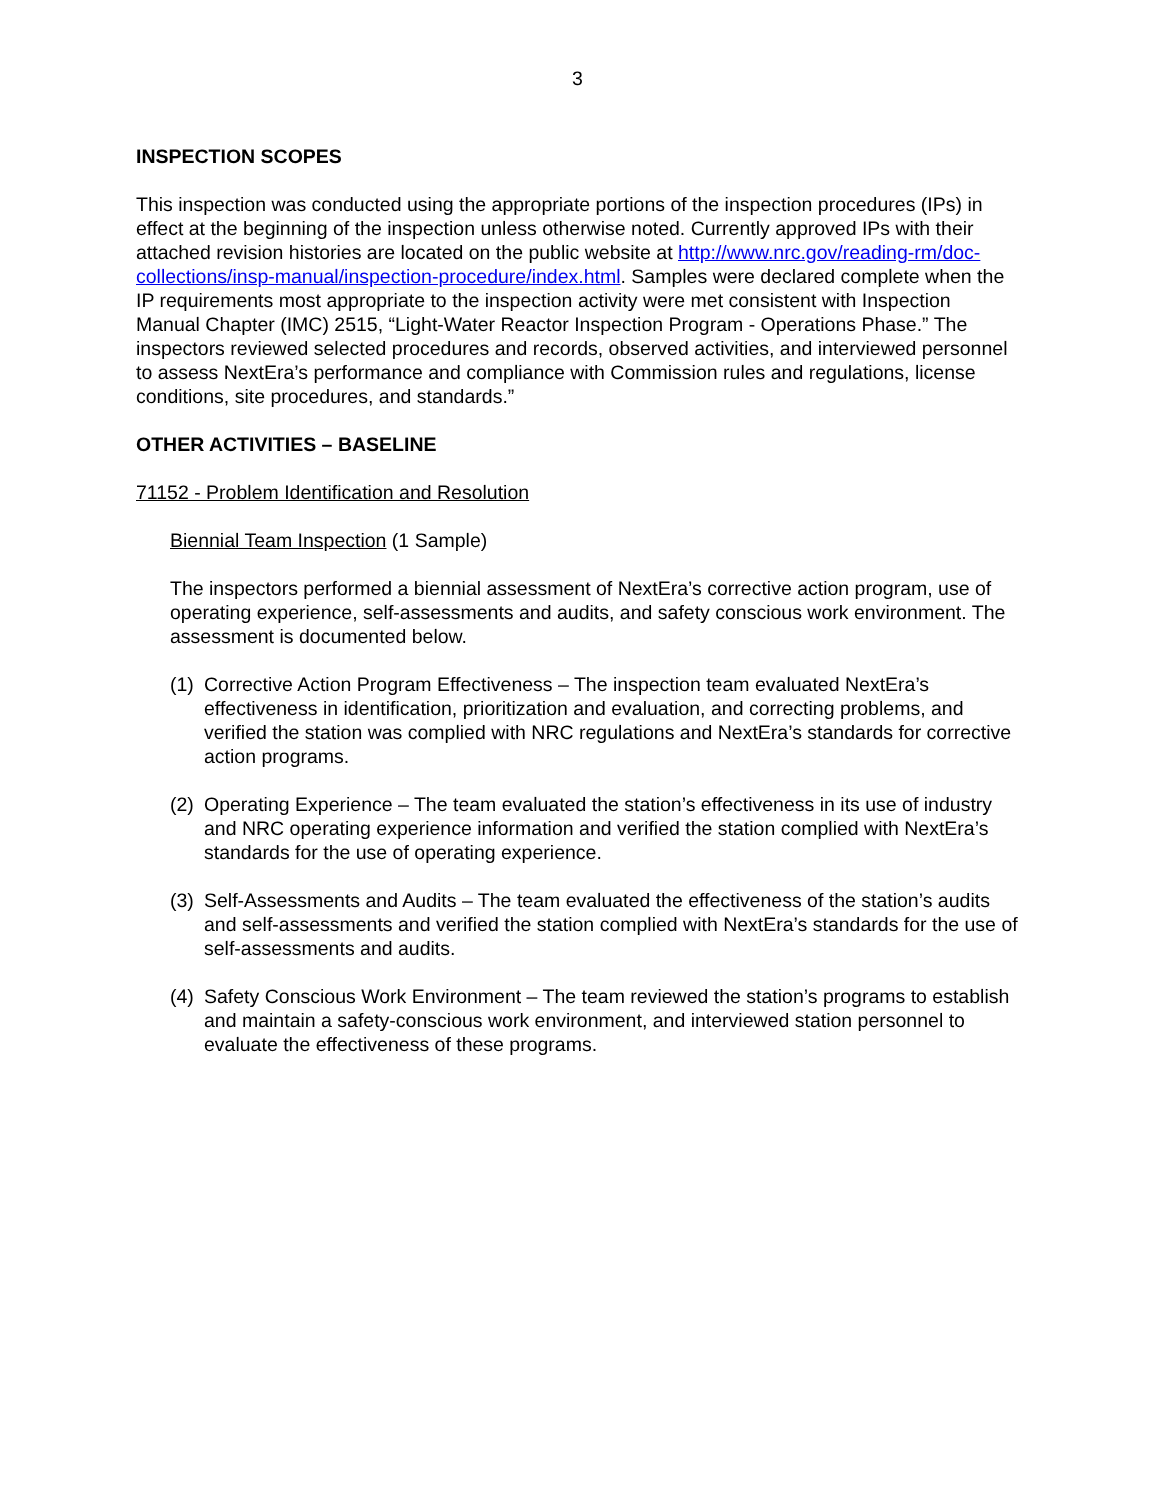3
INSPECTION SCOPES
This inspection was conducted using the appropriate portions of the inspection procedures (IPs) in effect at the beginning of the inspection unless otherwise noted. Currently approved IPs with their attached revision histories are located on the public website at http://www.nrc.gov/reading-rm/doc-collections/insp-manual/inspection-procedure/index.html. Samples were declared complete when the IP requirements most appropriate to the inspection activity were met consistent with Inspection Manual Chapter (IMC) 2515, “Light-Water Reactor Inspection Program - Operations Phase.” The inspectors reviewed selected procedures and records, observed activities, and interviewed personnel to assess NextEra’s performance and compliance with Commission rules and regulations, license conditions, site procedures, and standards.”
OTHER ACTIVITIES – BASELINE
71152 - Problem Identification and Resolution
Biennial Team Inspection (1 Sample)
The inspectors performed a biennial assessment of NextEra’s corrective action program, use of operating experience, self-assessments and audits, and safety conscious work environment. The assessment is documented below.
(1) Corrective Action Program Effectiveness – The inspection team evaluated NextEra’s effectiveness in identification, prioritization and evaluation, and correcting problems, and verified the station was complied with NRC regulations and NextEra’s standards for corrective action programs.
(2) Operating Experience – The team evaluated the station’s effectiveness in its use of industry and NRC operating experience information and verified the station complied with NextEra’s standards for the use of operating experience.
(3) Self-Assessments and Audits – The team evaluated the effectiveness of the station’s audits and self-assessments and verified the station complied with NextEra’s standards for the use of self-assessments and audits.
(4) Safety Conscious Work Environment – The team reviewed the station’s programs to establish and maintain a safety-conscious work environment, and interviewed station personnel to evaluate the effectiveness of these programs.